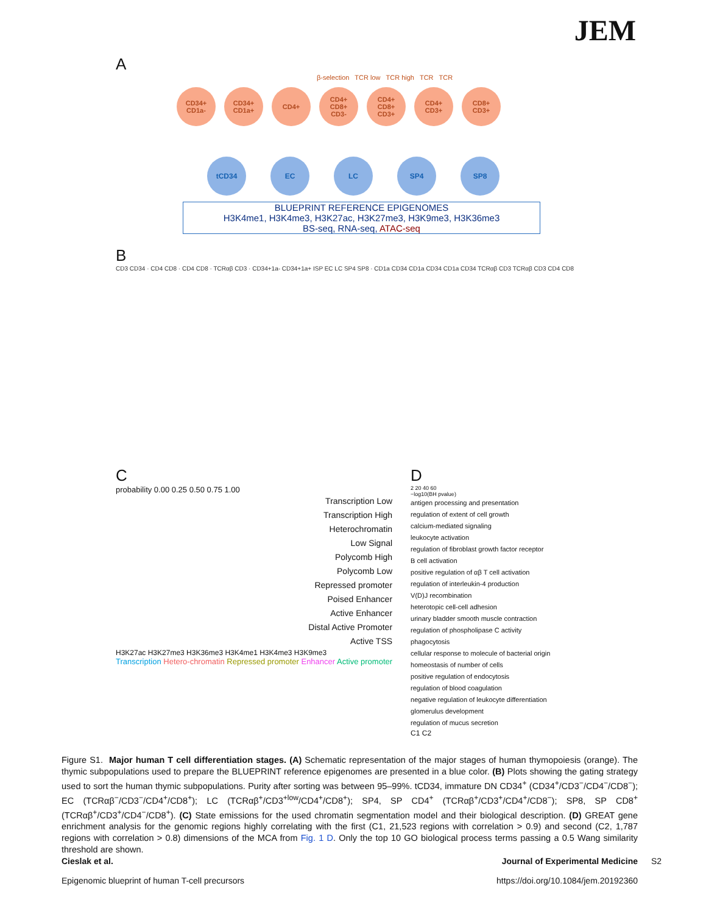JEM
A
β-selection TCR low TCR high TCR TCR
CD34+
CD1a-
CD34+
CD1a+
CD4+
CD4+
CD8+
CD3-
CD4+
CD8+
CD3+
CD4+
CD3+
CD8+
CD3+
tCD34 EC LC SP4 SP8
BLUEPRINT REFERENCE EPIGENOMES
H3K4me1, H3K4me3, H3K27ac, H3K27me3, H3K9me3, H3K36me3
BS-seq, RNA-seq, ATAC-seq
B
CD3 CD34 · CD4 CD8 · CD4 CD8 · TCRαβ CD3 · CD34+1a- CD34+1a+ ISP EC LC SP4 SP8 · CD1a CD34 CD1a CD34 CD1a CD34 TCRαβ CD3 TCRαβ CD3 CD4 CD8
C
probability 0.00 0.25 0.50 0.75 1.00
Transcription Low
Transcription High
Heterochromatin
Low Signal
Polycomb High
Polycomb Low
Repressed promoter
Poised Enhancer
Active Enhancer
Distal Active Promoter
Active TSS
H3K27ac H3K27me3 H3K36me3 H3K4me1 H3K4me3 H3K9me3
Transcription Hetero-chromatin Repressed promoter Enhancer Active promoter
D
2 20 40 60
−log10(BH pvalue)
antigen processing and presentation
regulation of extent of cell growth
calcium-mediated signaling
leukocyte activation
regulation of fibroblast growth factor receptor
B cell activation
positive regulation of αβ T cell activation
regulation of interleukin-4 production
V(D)J recombination
heterotopic cell-cell adhesion
urinary bladder smooth muscle contraction
regulation of phospholipase C activity
phagocytosis
cellular response to molecule of bacterial origin
homeostasis of number of cells
positive regulation of endocytosis
regulation of blood coagulation
negative regulation of leukocyte differentiation
glomerulus development
regulation of mucus secretion
C1 C2
Figure S1. Major human T cell differentiation stages. (A) Schematic representation of the major stages of human thymopoiesis (orange). The thymic subpopulations used to prepare the BLUEPRINT reference epigenomes are presented in a blue color. (B) Plots showing the gating strategy used to sort the human thymic subpopulations. Purity after sorting was between 95–99%. tCD34, immature DN CD34<sup>+</sup> (CD34<sup>+</sup>/CD3<sup>−</sup>/CD4<sup>−</sup>/CD8<sup>−</sup>); EC (TCRαβ<sup>−</sup>/CD3<sup>−</sup>/CD4<sup>+</sup>/CD8<sup>+</sup>); LC (TCRαβ<sup>+</sup>/CD3<sup>+low</sup>/CD4<sup>+</sup>/CD8<sup>+</sup>); SP4, SP CD4<sup>+</sup> (TCRαβ<sup>+</sup>/CD3<sup>+</sup>/CD4<sup>+</sup>/CD8<sup>−</sup>); SP8, SP CD8<sup>+</sup> (TCRαβ<sup>+</sup>/CD3<sup>+</sup>/CD4<sup>−</sup>/CD8<sup>+</sup>). (C) State emissions for the used chromatin segmentation model and their biological description. (D) GREAT gene enrichment analysis for the genomic regions highly correlating with the first (C1, 21,523 regions with correlation > 0.9) and second (C2, 1,787 regions with correlation > 0.8) dimensions of the MCA from Fig. 1 D. Only the top 10 GO biological process terms passing a 0.5 Wang similarity threshold are shown.
Cieslak et al.
Epigenomic blueprint of human T-cell precursors
Journal of Experimental Medicine
https://doi.org/10.1084/jem.20192360
S2